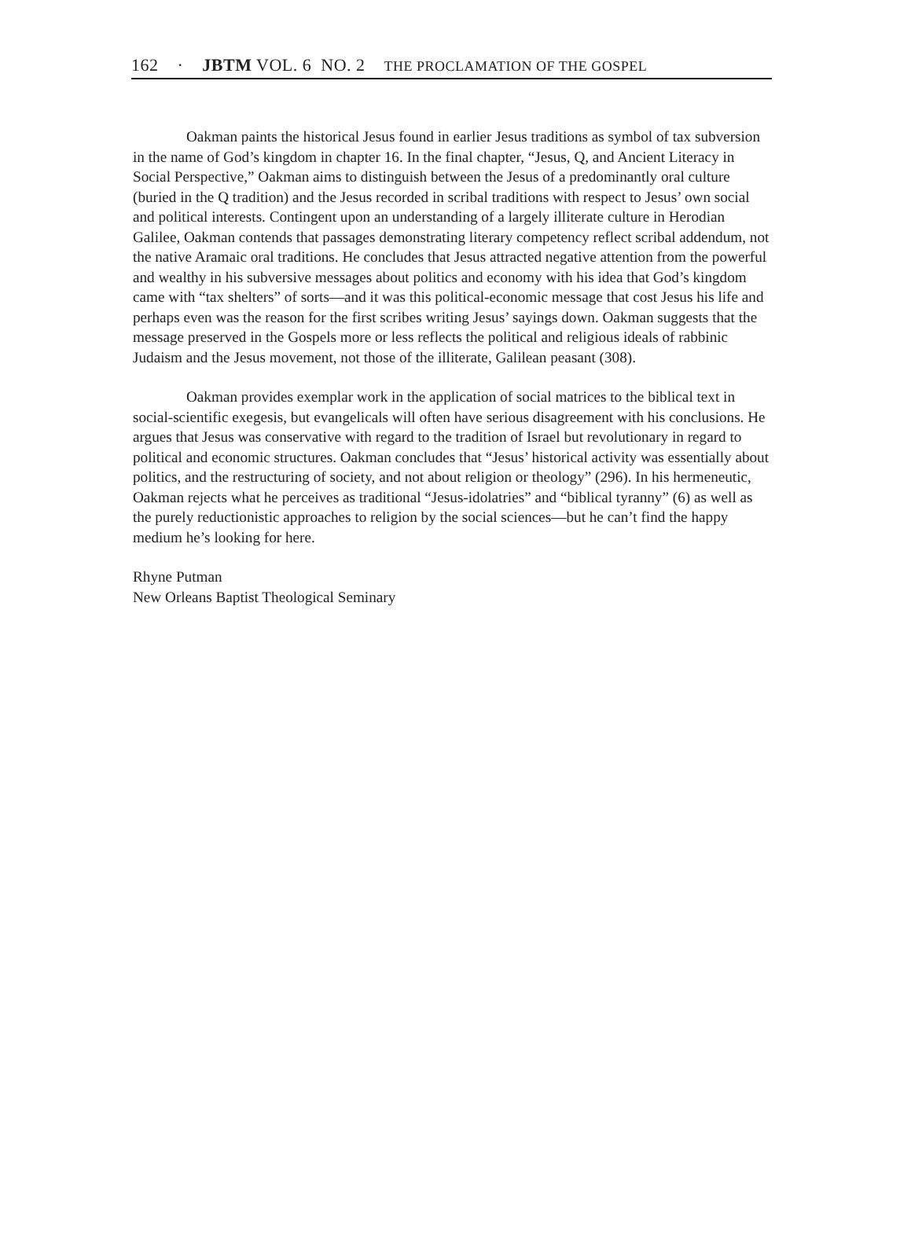162 · JBTM VOL. 6 NO. 2 THE PROCLAMATION OF THE GOSPEL
Oakman paints the historical Jesus found in earlier Jesus traditions as symbol of tax subversion in the name of God’s kingdom in chapter 16. In the final chapter, “Jesus, Q, and Ancient Literacy in Social Perspective,” Oakman aims to distinguish between the Jesus of a predominantly oral culture (buried in the Q tradition) and the Jesus recorded in scribal traditions with respect to Jesus’ own social and political interests. Contingent upon an understanding of a largely illiterate culture in Herodian Galilee, Oakman contends that passages demonstrating literary competency reflect scribal addendum, not the native Aramaic oral traditions. He concludes that Jesus attracted negative attention from the powerful and wealthy in his subversive messages about politics and economy with his idea that God’s kingdom came with “tax shelters” of sorts—and it was this political-economic message that cost Jesus his life and perhaps even was the reason for the first scribes writing Jesus’ sayings down. Oakman suggests that the message preserved in the Gospels more or less reflects the political and religious ideals of rabbinic Judaism and the Jesus movement, not those of the illiterate, Galilean peasant (308).
Oakman provides exemplar work in the application of social matrices to the biblical text in social-scientific exegesis, but evangelicals will often have serious disagreement with his conclusions. He argues that Jesus was conservative with regard to the tradition of Israel but revolutionary in regard to political and economic structures. Oakman concludes that “Jesus’ historical activity was essentially about politics, and the restructuring of society, and not about religion or theology” (296). In his hermeneutic, Oakman rejects what he perceives as traditional “Jesus-idolatries” and “biblical tyranny” (6) as well as the purely reductionistic approaches to religion by the social sciences—but he can’t find the happy medium he’s looking for here.
Rhyne Putman
New Orleans Baptist Theological Seminary